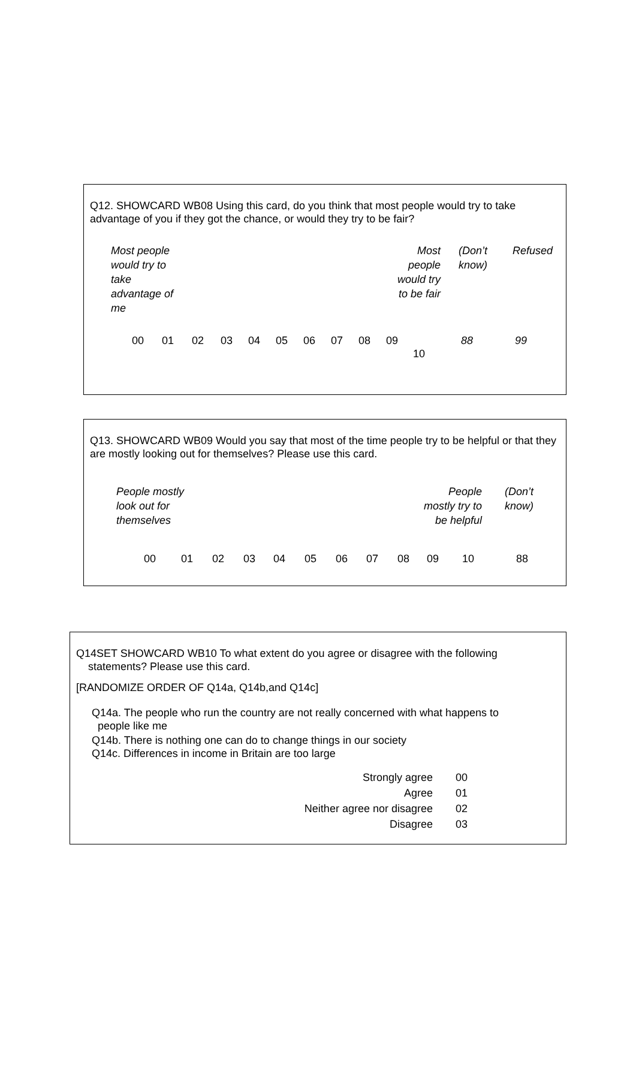Q12. SHOWCARD WB08 Using this card, do you think that most people would try to take advantage of you if they got the chance, or would they try to be fair?
| Most people would try to take advantage of me | | Most people would try to be fair | (Don’t know) | Refused |
| 00 | 01 | 02 | 03 | 04 | 05 | 06 | 07 | 08 | 09 | 10 | 88 | 99 |
Q13. SHOWCARD WB09 Would you say that most of the time people try to be helpful or that they are mostly looking out for themselves? Please use this card.
| People mostly look out for themselves | | People mostly try to be helpful | (Don’t know) |
| 00 | 01 | 02 | 03 | 04 | 05 | 06 | 07 | 08 | 09 | 10 | 88 |
Q14SET SHOWCARD WB10 To what extent do you agree or disagree with the following
statements? Please use this card.
[RANDOMIZE ORDER OF Q14a, Q14b,and Q14c]
Q14a. The people who run the country are not really concerned with what happens to
people like me
Q14b. There is nothing one can do to change things in our society
Q14c. Differences in income in Britain are too large
| Strongly agree | 00 |
| Agree | 01 |
| Neither agree nor disagree | 02 |
| Disagree | 03 |